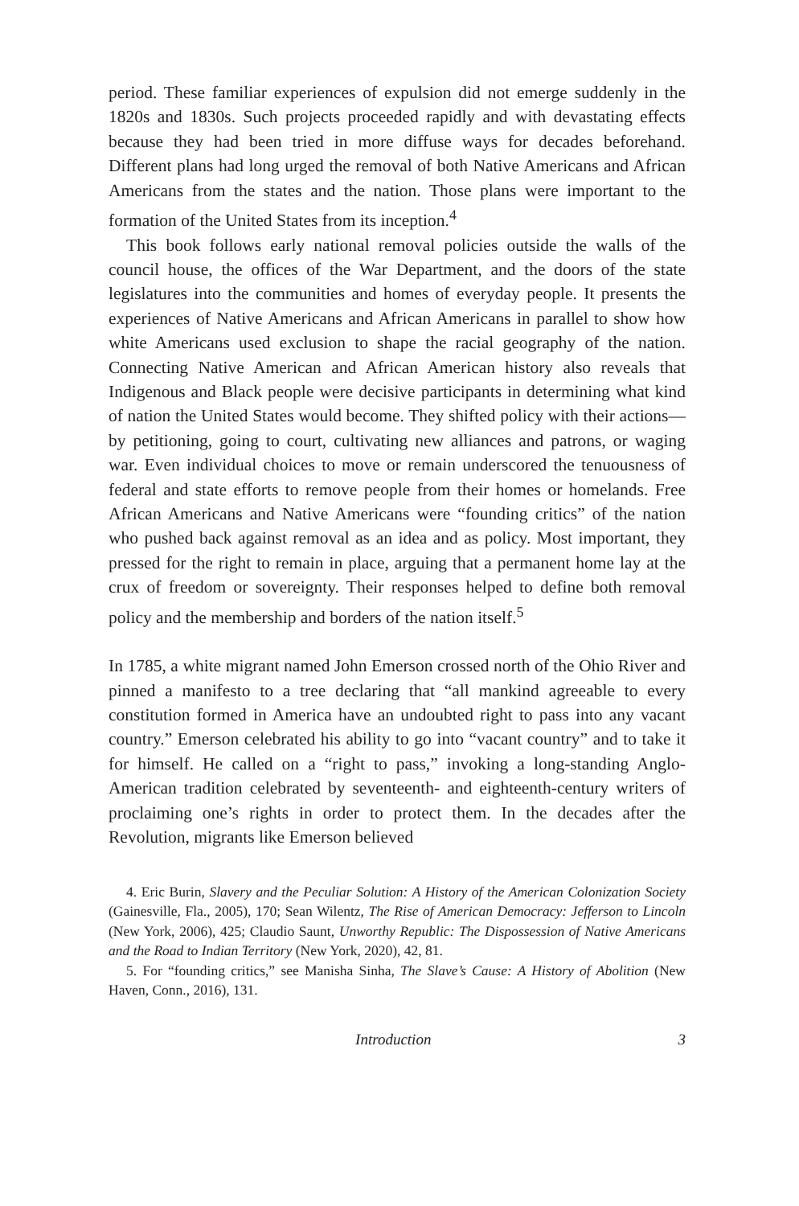period. These familiar experiences of expulsion did not emerge suddenly in the 1820s and 1830s. Such projects proceeded rapidly and with devastating effects because they had been tried in more diffuse ways for decades beforehand. Different plans had long urged the removal of both Native Americans and African Americans from the states and the nation. Those plans were important to the formation of the United States from its inception.<sup>4</sup>
This book follows early national removal policies outside the walls of the council house, the offices of the War Department, and the doors of the state legislatures into the communities and homes of everyday people. It presents the experiences of Native Americans and African Americans in parallel to show how white Americans used exclusion to shape the racial geography of the nation. Connecting Native American and African American history also reveals that Indigenous and Black people were decisive participants in determining what kind of nation the United States would become. They shifted policy with their actions—by petitioning, going to court, cultivating new alliances and patrons, or waging war. Even individual choices to move or remain underscored the tenuousness of federal and state efforts to remove people from their homes or homelands. Free African Americans and Native Americans were “founding critics” of the nation who pushed back against removal as an idea and as policy. Most important, they pressed for the right to remain in place, arguing that a permanent home lay at the crux of freedom or sovereignty. Their responses helped to define both removal policy and the membership and borders of the nation itself.<sup>5</sup>
In 1785, a white migrant named John Emerson crossed north of the Ohio River and pinned a manifesto to a tree declaring that “all mankind agreeable to every constitution formed in America have an undoubted right to pass into any vacant country.” Emerson celebrated his ability to go into “vacant country” and to take it for himself. He called on a “right to pass,” invoking a long-standing Anglo-American tradition celebrated by seventeenth- and eighteenth-century writers of proclaiming one’s rights in order to protect them. In the decades after the Revolution, migrants like Emerson believed
4. Eric Burin, Slavery and the Peculiar Solution: A History of the American Colonization Society (Gainesville, Fla., 2005), 170; Sean Wilentz, The Rise of American Democracy: Jefferson to Lincoln (New York, 2006), 425; Claudio Saunt, Unworthy Republic: The Dispossession of Native Americans and the Road to Indian Territory (New York, 2020), 42, 81.
5. For “founding critics,” see Manisha Sinha, The Slave’s Cause: A History of Abolition (New Haven, Conn., 2016), 131.
Introduction 3